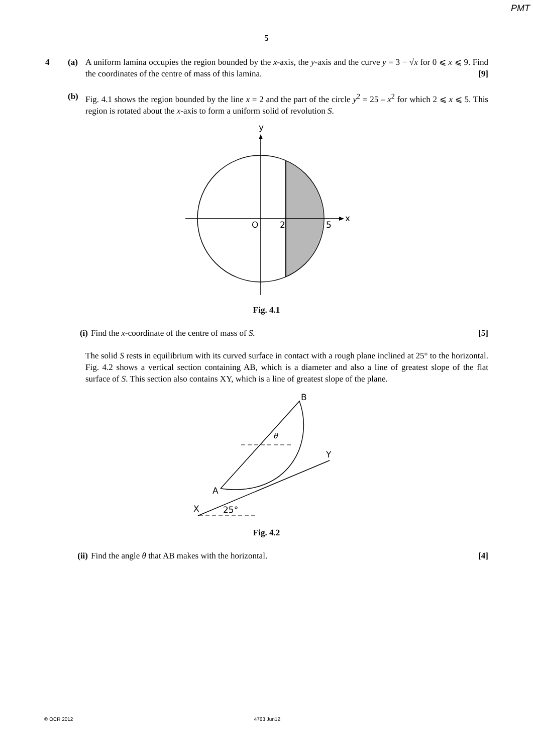PMT
5
4 (a) A uniform lamina occupies the region bounded by the x-axis, the y-axis and the curve y = 3 − √x for 0 ⩽ x ⩽ 9. Find the coordinates of the centre of mass of this lamina. [9]
(b) Fig. 4.1 shows the region bounded by the line x = 2 and the part of the circle y<sup>2</sup> = 25 – x<sup>2</sup> for which 2 ⩽ x ⩽ 5. This region is rotated about the x-axis to form a uniform solid of revolution S.
y
x
O
2
5
Fig. 4.1
(i) Find the x-coordinate of the centre of mass of S. [5]
The solid S rests in equilibrium with its curved surface in contact with a rough plane inclined at 25° to the horizontal. Fig. 4.2 shows a vertical section containing AB, which is a diameter and also a line of greatest slope of the flat surface of S. This section also contains XY, which is a line of greatest slope of the plane.
B
Y
A
X
25°
θ
Fig. 4.2
(ii)
Find the angle θ that AB makes with the horizontal. [4]
© OCR 2012 4763 Jun12